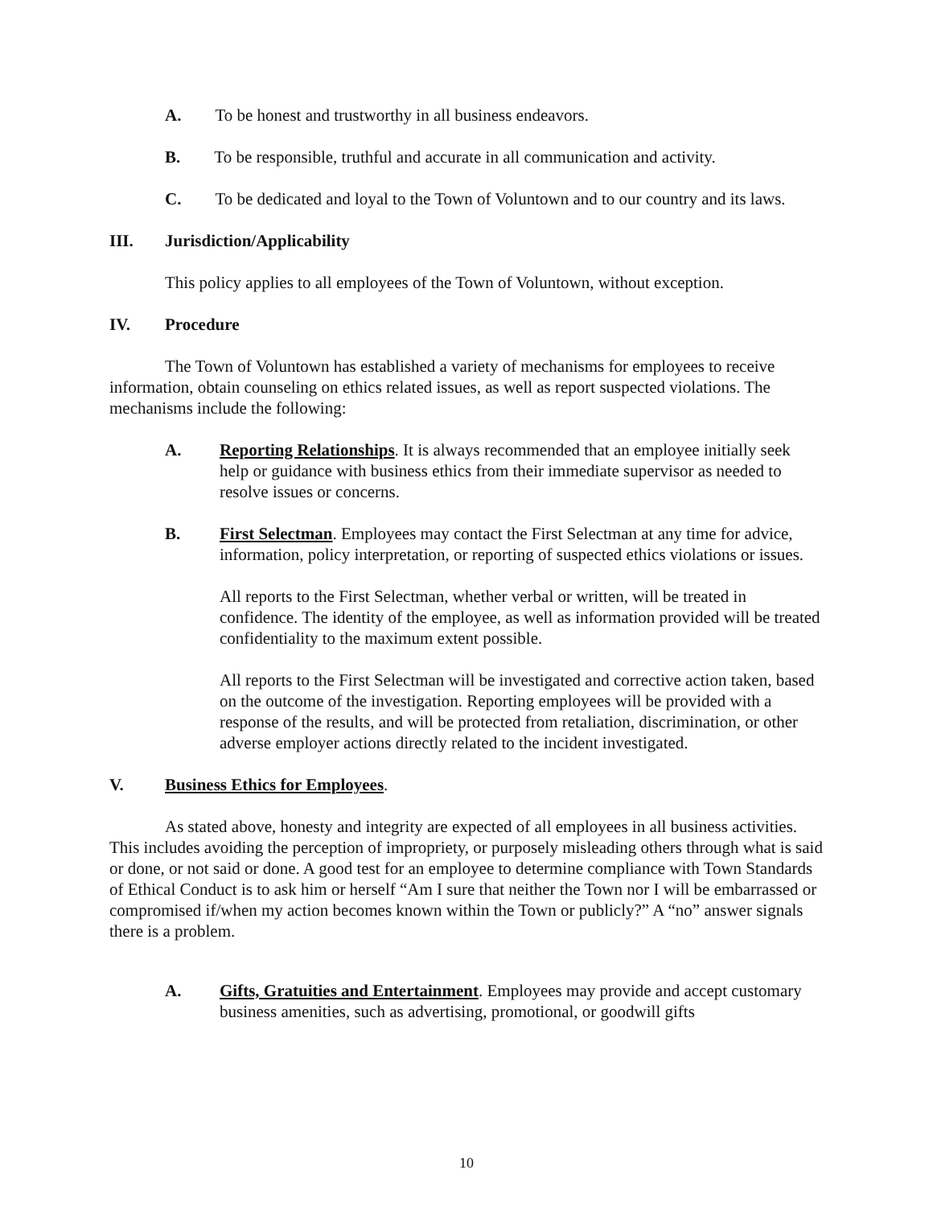A. To be honest and trustworthy in all business endeavors.
B. To be responsible, truthful and accurate in all communication and activity.
C. To be dedicated and loyal to the Town of Voluntown and to our country and its laws.
III. Jurisdiction/Applicability
This policy applies to all employees of the Town of Voluntown, without exception.
IV. Procedure
The Town of Voluntown has established a variety of mechanisms for employees to receive information, obtain counseling on ethics related issues, as well as report suspected violations. The mechanisms include the following:
A. Reporting Relationships. It is always recommended that an employee initially seek help or guidance with business ethics from their immediate supervisor as needed to resolve issues or concerns.
B. First Selectman. Employees may contact the First Selectman at any time for advice, information, policy interpretation, or reporting of suspected ethics violations or issues.
All reports to the First Selectman, whether verbal or written, will be treated in confidence. The identity of the employee, as well as information provided will be treated confidentiality to the maximum extent possible.
All reports to the First Selectman will be investigated and corrective action taken, based on the outcome of the investigation. Reporting employees will be provided with a response of the results, and will be protected from retaliation, discrimination, or other adverse employer actions directly related to the incident investigated.
V. Business Ethics for Employees.
As stated above, honesty and integrity are expected of all employees in all business activities. This includes avoiding the perception of impropriety, or purposely misleading others through what is said or done, or not said or done. A good test for an employee to determine compliance with Town Standards of Ethical Conduct is to ask him or herself “Am I sure that neither the Town nor I will be embarrassed or compromised if/when my action becomes known within the Town or publicly?” A “no” answer signals there is a problem.
A. Gifts, Gratuities and Entertainment. Employees may provide and accept customary business amenities, such as advertising, promotional, or goodwill gifts
10